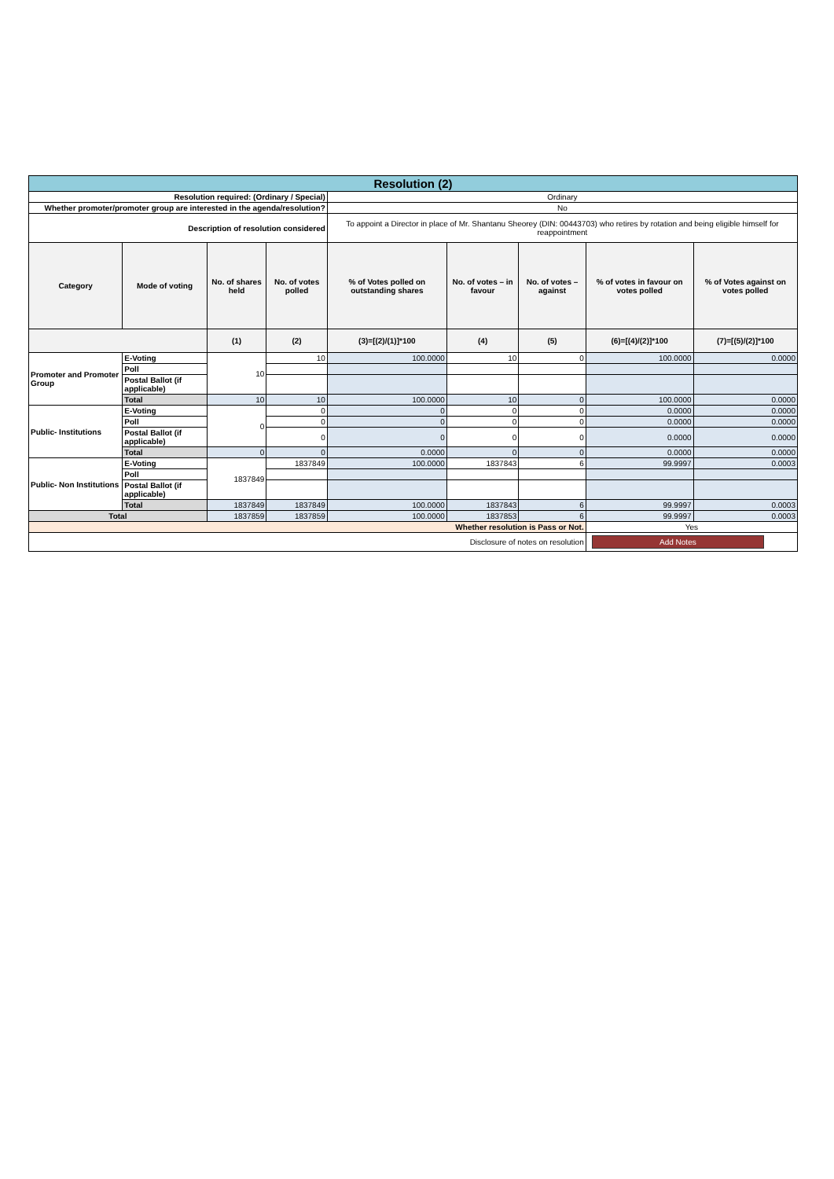| Resolution (2) | | | | | | | | |
| Resolution required: (Ordinary / Special) | | | | Ordinary | | | | |
| Whether promoter/promoter group are interested in the agenda/resolution? | | | | No | | | | |
| Description of resolution considered | | | | To appoint a Director in place of Mr. Shantanu Sheorey (DIN: 00443703) who retires by rotation and being eligible himself for reappointment | | | | |
| Category | Mode of voting | No. of shares held | No. of votes polled | % of Votes polled on outstanding shares | No. of votes – in favour | No. of votes – against | % of votes in favour on votes polled | % of Votes against on votes polled |
| | | (1) | (2) | (3)=[(2)/(1)]*100 | (4) | (5) | (6)=[(4)/(2)]*100 | (7)=[(5)/(2)]*100 |
| Promoter and Promoter Group | E-Voting | 10 | 10 | 100.0000 | 10 | 0 | 100.0000 | 0.0000 |
| | Poll | | | | | | | |
| | Postal Ballot (if applicable) | | | | | | | |
| | Total | 10 | 10 | 100.0000 | 10 | 0 | 100.0000 | 0.0000 |
| Public- Institutions | E-Voting | 0 | 0 | 0 | 0 | 0 | 0.0000 | 0.0000 |
| | Poll | | 0 | 0 | 0 | 0 | 0.0000 | 0.0000 |
| | Postal Ballot (if applicable) | | 0 | 0 | 0 | 0 | 0.0000 | 0.0000 |
| | Total | 0 | 0 | 0.0000 | 0 | 0 | 0.0000 | 0.0000 |
| Public- Non Institutions | E-Voting | 1837849 | 1837849 | 100.0000 | 1837843 | 6 | 99.9997 | 0.0003 |
| | Poll | | | | | | | |
| | Postal Ballot (if applicable) | | | | | | | |
| | Total | 1837849 | 1837849 | 100.0000 | 1837843 | 6 | 99.9997 | 0.0003 |
| Total | | 1837859 | 1837859 | 100.0000 | 1837853 | 6 | 99.9997 | 0.0003 |
| Whether resolution is Pass or Not. | | | | | | | Yes | |
| Disclosure of notes on resolution | | | | | | | Add Notes | |